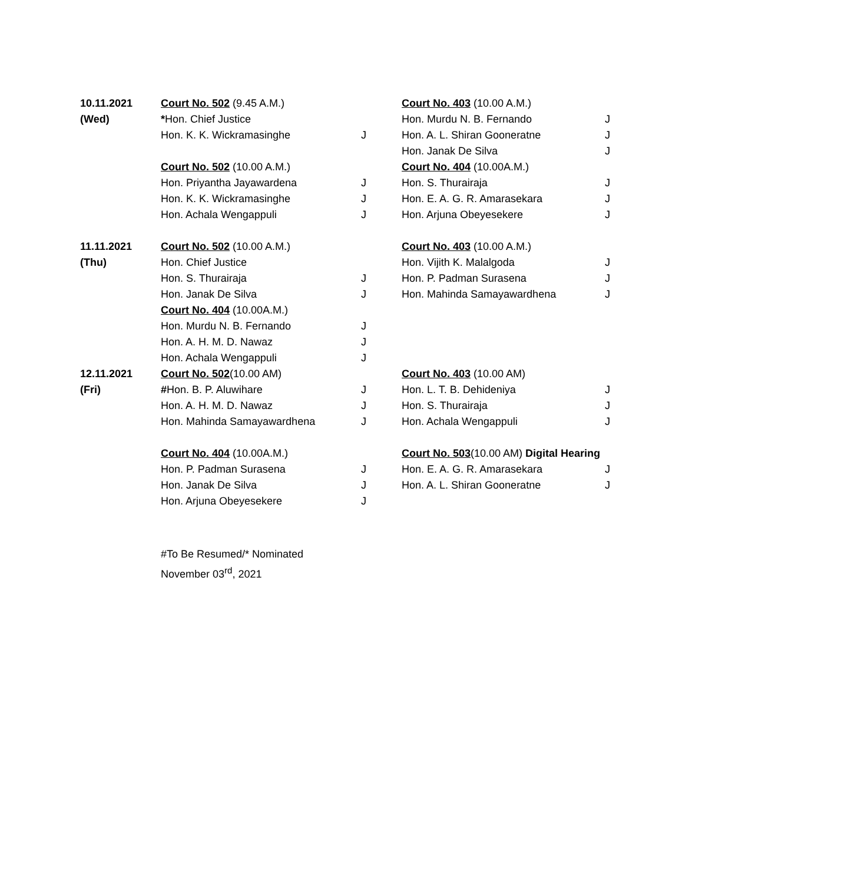| 10.11.2021 | Court No. 502 (9.45 A.M.) | | Court No. 403 (10.00 A.M.) | |
| (Wed) | * Hon. Chief Justice | | Hon. Murdu N. B. Fernando | J |
| | Hon. K. K. Wickramasinghe | J | Hon. A. L. Shiran Gooneratne | J |
| | | | Hon. Janak De Silva | J |
| | Court No. 502 (10.00 A.M.) | | Court No. 404 (10.00A.M.) | |
| | Hon. Priyantha Jayawardena | J | Hon. S. Thurairaja | J |
| | Hon. K. K. Wickramasinghe | J | Hon. E. A. G. R. Amarasekara | J |
| | Hon. Achala Wengappuli | J | Hon. Arjuna Obeyesekere | J |
| 11.11.2021 | Court No. 502 (10.00 A.M.) | | Court No. 403 (10.00 A.M.) | |
| (Thu) | Hon. Chief Justice | | Hon. Vijith K. Malalgoda | J |
| | Hon. S. Thurairaja | J | Hon. P. Padman Surasena | J |
| | Hon. Janak De Silva | J | Hon. Mahinda Samayawardhena | J |
| | Court No. 404 (10.00A.M.) | | | |
| | Hon. Murdu N. B. Fernando | J | | |
| | Hon. A. H. M. D. Nawaz | J | | |
| | Hon. Achala Wengappuli | J | | |
| 12.11.2021 | Court No. 502 (10.00 AM) | | Court No. 403 (10.00 AM) | |
| (Fri) | # Hon. B. P. Aluwihare | J | Hon. L. T. B. Dehideniya | J |
| | Hon. A. H. M. D. Nawaz | J | Hon. S. Thurairaja | J |
| | Hon. Mahinda Samayawardhena | J | Hon. Achala Wengappuli | J |
| | Court No. 404 (10.00A.M.) | | Court No. 503 (10.00 AM) Digital Hearing | |
| | Hon. P. Padman Surasena | J | Hon. E. A. G. R. Amarasekara | J |
| | Hon. Janak De Silva | J | Hon. A. L. Shiran Gooneratne | J |
| | Hon. Arjuna Obeyesekere | J | | |
#To Be Resumed/* Nominated
November 03<sup>rd</sup>, 2021